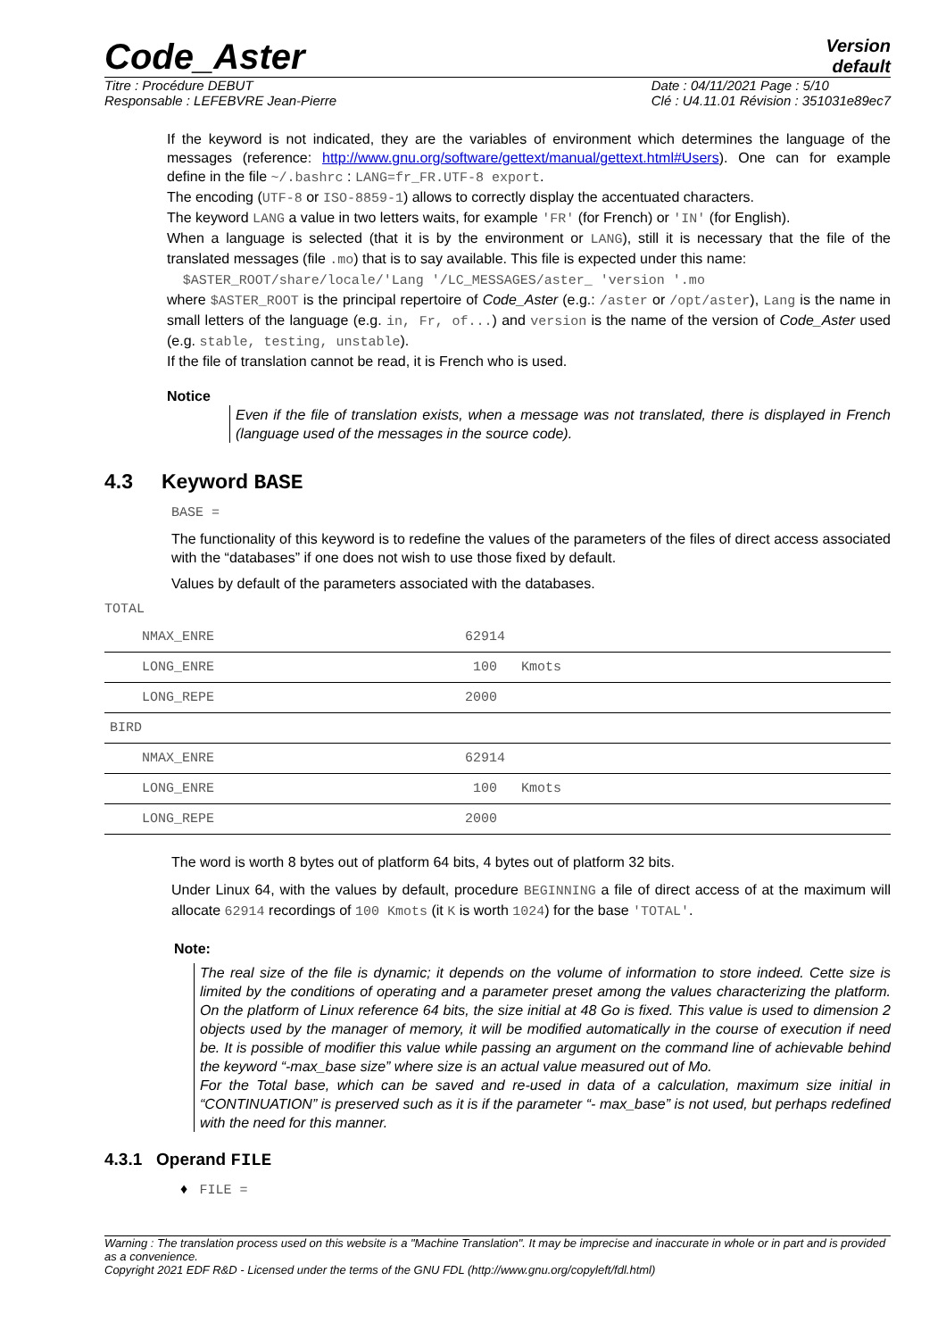Code_Aster
Version
default
Titre : Procédure DEBUT
Responsable : LEFEBVRE Jean-Pierre
Date : 04/11/2021 Page : 5/10
Clé : U4.11.01 Révision : 351031e89ec7
If the keyword is not indicated, they are the variables of environment which determines the language of the messages (reference: http://www.gnu.org/software/gettext/manual/gettext.html#Users). One can for example define in the file ~/.bashrc : LANG=fr_FR.UTF-8 export.
The encoding (UTF-8 or ISO-8859-1) allows to correctly display the accentuated characters.
The keyword LANG a value in two letters waits, for example 'FR' (for French) or 'IN' (for English).
When a language is selected (that it is by the environment or LANG), still it is necessary that the file of the translated messages (file .mo) that is to say available. This file is expected under this name:
$ASTER_ROOT/share/locale/'Lang '/LC_MESSAGES/aster_ 'version '.mo
where $ASTER_ROOT is the principal repertoire of Code_Aster (e.g.: /aster or /opt/aster), Lang is the name in small letters of the language (e.g. in, Fr, of...) and version is the name of the version of Code_Aster used (e.g. stable, testing, unstable).
If the file of translation cannot be read, it is French who is used.
Notice
Even if the file of translation exists, when a message was not translated, there is displayed in French (language used of the messages in the source code).
4.3 Keyword BASE
BASE =
The functionality of this keyword is to redefine the values of the parameters of the files of direct access associated with the “databases” if one does not wish to use those fixed by default.
Values by default of the parameters associated with the databases.
TOTAL
| NMAX_ENRE | 62914 |
| LONG_ENRE | 100 Kmots |
| LONG_REPE | 2000 |
| BIRD | |
| NMAX_ENRE | 62914 |
| LONG_ENRE | 100 Kmots |
| LONG_REPE | 2000 |
The word is worth 8 bytes out of platform 64 bits, 4 bytes out of platform 32 bits.
Under Linux 64, with the values by default, procedure BEGINNING a file of direct access of at the maximum will allocate 62914 recordings of 100 Kmots (it K is worth 1024) for the base 'TOTAL'.
Note:
The real size of the file is dynamic; it depends on the volume of information to store indeed. Cette size is limited by the conditions of operating and a parameter preset among the values characterizing the platform. On the platform of Linux reference 64 bits, the size initial at 48 Go is fixed. This value is used to dimension 2 objects used by the manager of memory, it will be modified automatically in the course of execution if need be. It is possible of modifier this value while passing an argument on the command line of achievable behind the keyword “-max_base size” where size is an actual value measured out of Mo.
For the Total base, which can be saved and re-used in data of a calculation, maximum size initial in “CONTINUATION” is preserved such as it is if the parameter “- max_base” is not used, but perhaps redefined with the need for this manner.
4.3.1 Operand FILE
♦ FILE =
Warning : The translation process used on this website is a "Machine Translation". It may be imprecise and inaccurate in whole or in part and is provided as a convenience.
Copyright 2021 EDF R&D - Licensed under the terms of the GNU FDL (http://www.gnu.org/copyleft/fdl.html)